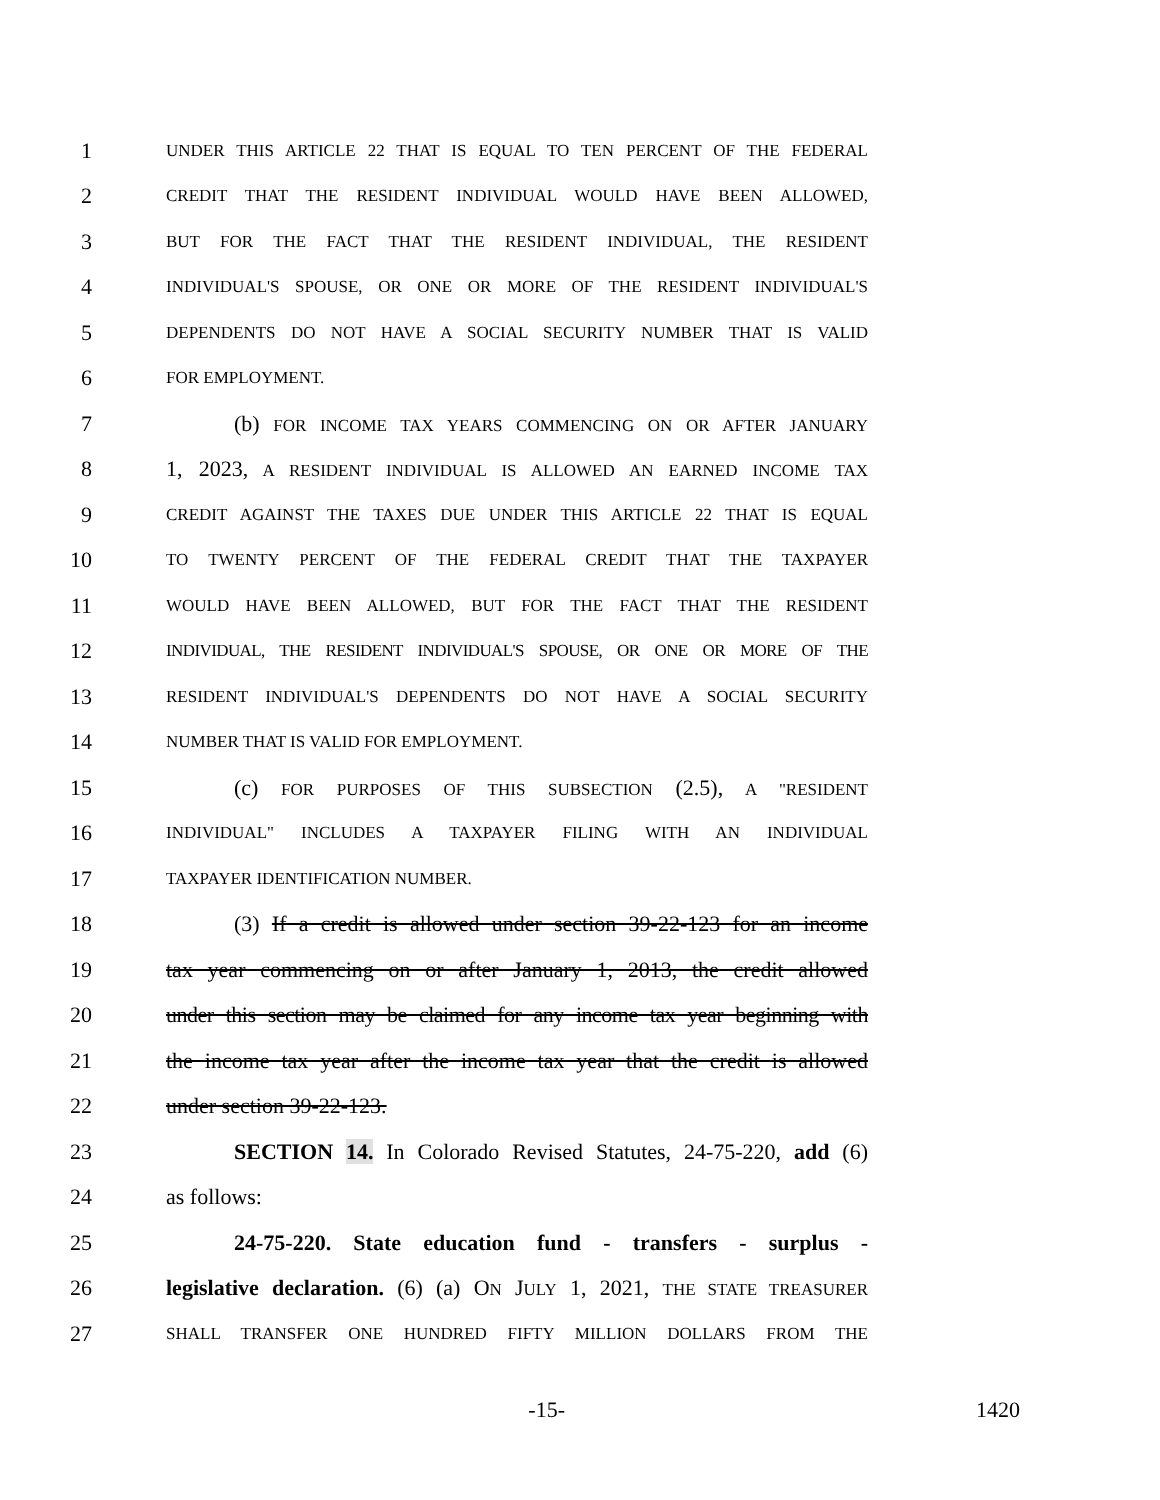1 UNDER THIS ARTICLE 22 THAT IS EQUAL TO TEN PERCENT OF THE FEDERAL
2 CREDIT THAT THE RESIDENT INDIVIDUAL WOULD HAVE BEEN ALLOWED,
3 BUT FOR THE FACT THAT THE RESIDENT INDIVIDUAL, THE RESIDENT
4 INDIVIDUAL'S SPOUSE, OR ONE OR MORE OF THE RESIDENT INDIVIDUAL'S
5 DEPENDENTS DO NOT HAVE A SOCIAL SECURITY NUMBER THAT IS VALID
6 FOR EMPLOYMENT.
7 (b) FOR INCOME TAX YEARS COMMENCING ON OR AFTER JANUARY
8 1, 2023, A RESIDENT INDIVIDUAL IS ALLOWED AN EARNED INCOME TAX
9 CREDIT AGAINST THE TAXES DUE UNDER THIS ARTICLE 22 THAT IS EQUAL
10 TO TWENTY PERCENT OF THE FEDERAL CREDIT THAT THE TAXPAYER
11 WOULD HAVE BEEN ALLOWED, BUT FOR THE FACT THAT THE RESIDENT
12 INDIVIDUAL, THE RESIDENT INDIVIDUAL'S SPOUSE, OR ONE OR MORE OF THE
13 RESIDENT INDIVIDUAL'S DEPENDENTS DO NOT HAVE A SOCIAL SECURITY
14 NUMBER THAT IS VALID FOR EMPLOYMENT.
15 (c) FOR PURPOSES OF THIS SUBSECTION (2.5), A "RESIDENT
16 INDIVIDUAL" INCLUDES A TAXPAYER FILING WITH AN INDIVIDUAL
17 TAXPAYER IDENTIFICATION NUMBER.
18 (3) If a credit is allowed under section 39-22-123 for an income
19 tax year commencing on or after January 1, 2013, the credit allowed
20 under this section may be claimed for any income tax year beginning with
21 the income tax year after the income tax year that the credit is allowed
22 under section 39-22-123.
23 SECTION 14. In Colorado Revised Statutes, 24-75-220, add (6)
24 as follows:
25 24-75-220. State education fund - transfers - surplus -
26 legislative declaration. (6) (a) ON JULY 1, 2021, THE STATE TREASURER
27 SHALL TRANSFER ONE HUNDRED FIFTY MILLION DOLLARS FROM THE
-15- 1420